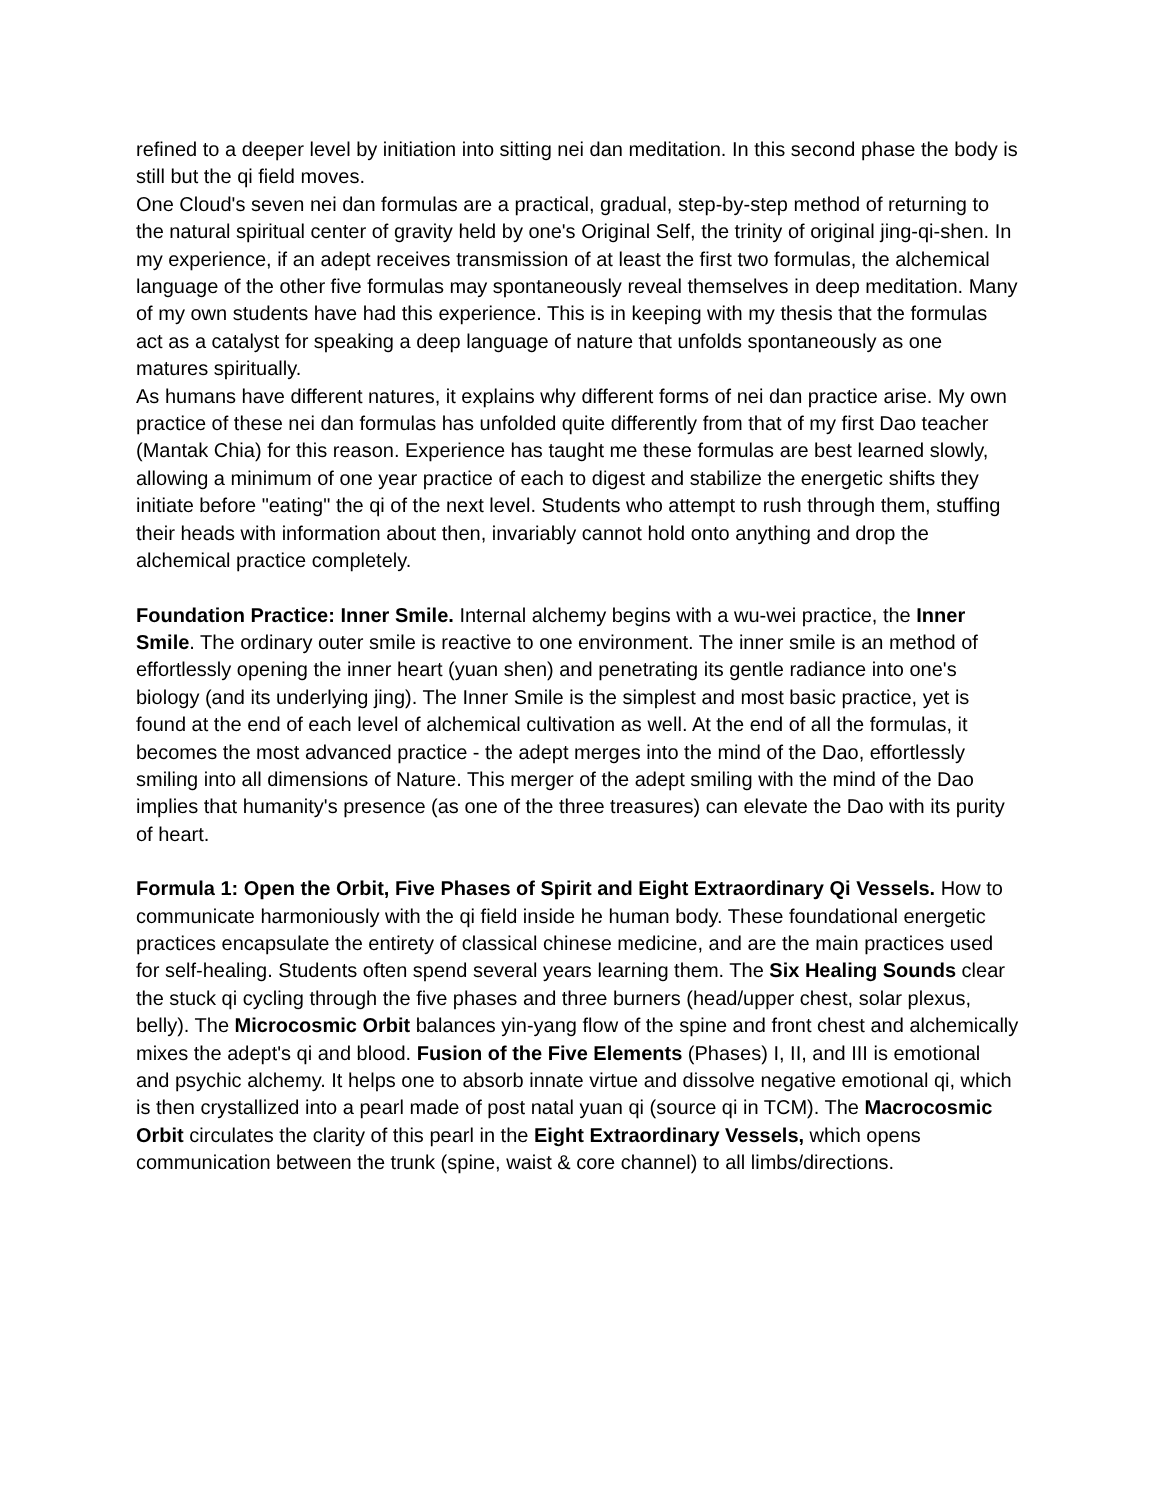refined to a deeper level by initiation into sitting nei dan meditation. In this second phase the body is still but the qi field moves.
One Cloud's seven nei dan formulas are a practical, gradual, step-by-step method of returning to the natural spiritual center of gravity held by one's Original Self, the trinity of original jing-qi-shen. In my experience, if an adept receives transmission of at least the first two formulas, the alchemical language of the other five formulas may spontaneously reveal themselves in deep meditation. Many of my own students have had this experience. This is in keeping with my thesis that the formulas act as a catalyst for speaking a deep language of nature that unfolds spontaneously as one matures spiritually.
As humans have different natures, it explains why different forms of nei dan practice arise. My own practice of these nei dan formulas has unfolded quite differently from that of my first Dao teacher (Mantak Chia) for this reason. Experience has taught me these formulas are best learned slowly, allowing a minimum of one year practice of each to digest and stabilize the energetic shifts they initiate before "eating" the qi of the next level. Students who attempt to rush through them, stuffing their heads with information about then, invariably cannot hold onto anything and drop the alchemical practice completely.
Foundation Practice: Inner Smile. Internal alchemy begins with a wu-wei practice, the Inner Smile. The ordinary outer smile is reactive to one environment. The inner smile is an method of effortlessly opening the inner heart (yuan shen) and penetrating its gentle radiance into one's biology (and its underlying jing). The Inner Smile is the simplest and most basic practice, yet is found at the end of each level of alchemical cultivation as well. At the end of all the formulas, it becomes the most advanced practice - the adept merges into the mind of the Dao, effortlessly smiling into all dimensions of Nature. This merger of the adept smiling with the mind of the Dao implies that humanity's presence (as one of the three treasures) can elevate the Dao with its purity of heart.
Formula 1: Open the Orbit, Five Phases of Spirit and Eight Extraordinary Qi Vessels. How to communicate harmoniously with the qi field inside he human body. These foundational energetic practices encapsulate the entirety of classical chinese medicine, and are the main practices used for self-healing. Students often spend several years learning them. The Six Healing Sounds clear the stuck qi cycling through the five phases and three burners (head/upper chest, solar plexus, belly). The Microcosmic Orbit balances yin-yang flow of the spine and front chest and alchemically mixes the adept's qi and blood. Fusion of the Five Elements (Phases) I, II, and III is emotional and psychic alchemy. It helps one to absorb innate virtue and dissolve negative emotional qi, which is then crystallized into a pearl made of post natal yuan qi (source qi in TCM). The Macrocosmic Orbit circulates the clarity of this pearl in the Eight Extraordinary Vessels, which opens communication between the trunk (spine, waist & core channel) to all limbs/directions.